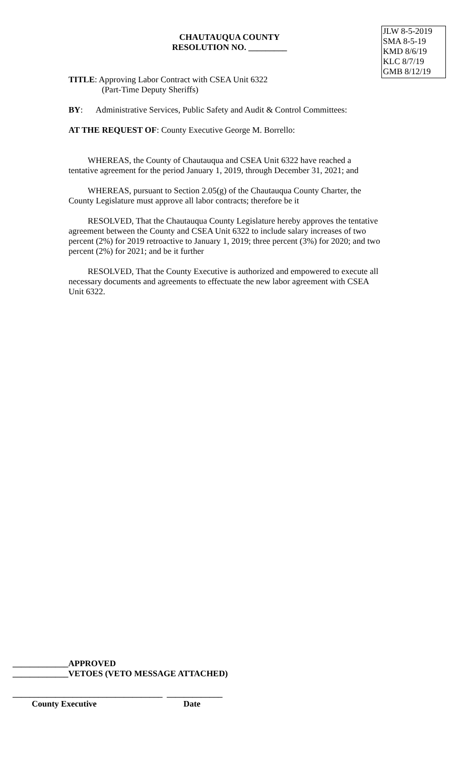CHAUTAUQUA COUNTY
RESOLUTION NO. _________
JLW 8-5-2019
SMA 8-5-19
KMD 8/6/19
KLC 8/7/19
GMB 8/12/19
TITLE: Approving Labor Contract with CSEA Unit 6322
(Part-Time Deputy Sheriffs)
BY: Administrative Services, Public Safety and Audit & Control Committees:
AT THE REQUEST OF: County Executive George M. Borrello:
WHEREAS, the County of Chautauqua and CSEA Unit 6322 have reached a tentative agreement for the period January 1, 2019, through December 31, 2021; and
WHEREAS, pursuant to Section 2.05(g) of the Chautauqua County Charter, the County Legislature must approve all labor contracts; therefore be it
RESOLVED, That the Chautauqua County Legislature hereby approves the tentative agreement between the County and CSEA Unit 6322 to include salary increases of two percent (2%) for 2019 retroactive to January 1, 2019; three percent (3%) for 2020; and two percent (2%) for 2021; and be it further
RESOLVED, That the County Executive is authorized and empowered to execute all necessary documents and agreements to effectuate the new labor agreement with CSEA Unit 6322.
_____________APPROVED
_____________VETOES (VETO MESSAGE ATTACHED)
___________________________________ _____________
County Executive Date